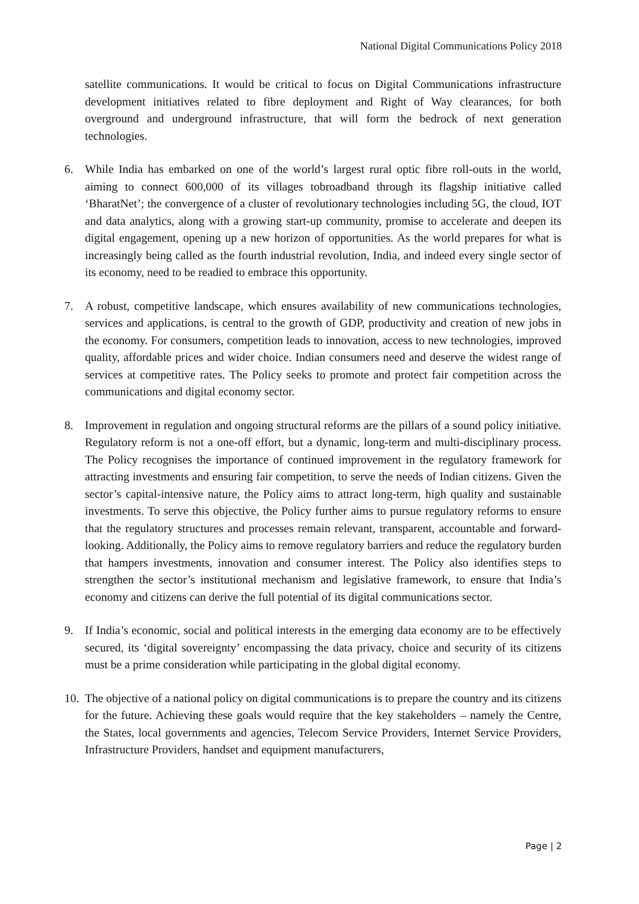National Digital Communications Policy 2018
satellite communications. It would be critical to focus on Digital Communications infrastructure development initiatives related to fibre deployment and Right of Way clearances, for both overground and underground infrastructure, that will form the bedrock of next generation technologies.
6. While India has embarked on one of the world’s largest rural optic fibre roll-outs in the world, aiming to connect 600,000 of its villages tobroadband through its flagship initiative called ‘BharatNet’; the convergence of a cluster of revolutionary technologies including 5G, the cloud, IOT and data analytics, along with a growing start-up community, promise to accelerate and deepen its digital engagement, opening up a new horizon of opportunities. As the world prepares for what is increasingly being called as the fourth industrial revolution, India, and indeed every single sector of its economy, need to be readied to embrace this opportunity.
7. A robust, competitive landscape, which ensures availability of new communications technologies, services and applications, is central to the growth of GDP, productivity and creation of new jobs in the economy. For consumers, competition leads to innovation, access to new technologies, improved quality, affordable prices and wider choice. Indian consumers need and deserve the widest range of services at competitive rates. The Policy seeks to promote and protect fair competition across the communications and digital economy sector.
8. Improvement in regulation and ongoing structural reforms are the pillars of a sound policy initiative. Regulatory reform is not a one-off effort, but a dynamic, long-term and multi-disciplinary process. The Policy recognises the importance of continued improvement in the regulatory framework for attracting investments and ensuring fair competition, to serve the needs of Indian citizens. Given the sector’s capital-intensive nature, the Policy aims to attract long-term, high quality and sustainable investments. To serve this objective, the Policy further aims to pursue regulatory reforms to ensure that the regulatory structures and processes remain relevant, transparent, accountable and forward-looking. Additionally, the Policy aims to remove regulatory barriers and reduce the regulatory burden that hampers investments, innovation and consumer interest. The Policy also identifies steps to strengthen the sector’s institutional mechanism and legislative framework, to ensure that India’s economy and citizens can derive the full potential of its digital communications sector.
9. If India’s economic, social and political interests in the emerging data economy are to be effectively secured, its ‘digital sovereignty’ encompassing the data privacy, choice and security of its citizens must be a prime consideration while participating in the global digital economy.
10.
The objective of a national policy on digital communications is to prepare the country and its citizens for the future. Achieving these goals would require that the key stakeholders – namely the Centre, the States, local governments and agencies, Telecom Service Providers, Internet Service Providers, Infrastructure Providers, handset and equipment manufacturers,
Page | 2